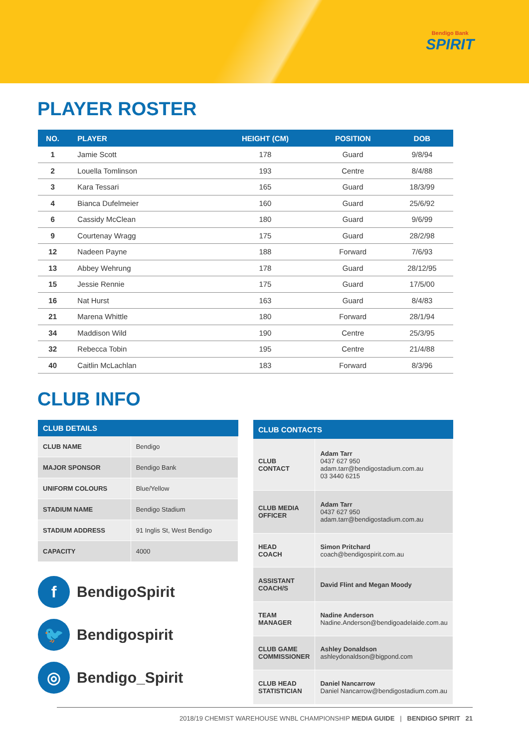Bendigo Bank
SPIRIT
PLAYER ROSTER
| NO. | PLAYER | HEIGHT (CM) | POSITION | DOB |
| --- | --- | --- | --- | --- |
| 1 | Jamie Scott | 178 | Guard | 9/8/94 |
| 2 | Louella Tomlinson | 193 | Centre | 8/4/88 |
| 3 | Kara Tessari | 165 | Guard | 18/3/99 |
| 4 | Bianca Dufelmeier | 160 | Guard | 25/6/92 |
| 6 | Cassidy McClean | 180 | Guard | 9/6/99 |
| 9 | Courtenay Wragg | 175 | Guard | 28/2/98 |
| 12 | Nadeen Payne | 188 | Forward | 7/6/93 |
| 13 | Abbey Wehrung | 178 | Guard | 28/12/95 |
| 15 | Jessie Rennie | 175 | Guard | 17/5/00 |
| 16 | Nat Hurst | 163 | Guard | 8/4/83 |
| 21 | Marena Whittle | 180 | Forward | 28/1/94 |
| 34 | Maddison Wild | 190 | Centre | 25/3/95 |
| 32 | Rebecca Tobin | 195 | Centre | 21/4/88 |
| 40 | Caitlin McLachlan | 183 | Forward | 8/3/96 |
CLUB INFO
| CLUB DETAILS | |
| --- | --- |
| CLUB NAME | Bendigo |
| MAJOR SPONSOR | Bendigo Bank |
| UNIFORM COLOURS | Blue/Yellow |
| STADIUM NAME | Bendigo Stadium |
| STADIUM ADDRESS | 91 Inglis St, West Bendigo |
| CAPACITY | 4000 |
f BendigoSpirit
🐦 Bendigospirit
◎ Bendigo_Spirit
| CLUB CONTACTS | |
| --- | --- |
| CLUB CONTACT | Adam Tarr 0437 627 950 adam.tarr@bendigostadium.com.au 03 3440 6215 |
| CLUB MEDIA OFFICER | Adam Tarr 0437 627 950 adam.tarr@bendigostadium.com.au |
| HEAD COACH | Simon Pritchard coach@bendigospirit.com.au |
| ASSISTANT COACH/S | David Flint and Megan Moody |
| TEAM MANAGER | Nadine Anderson Nadine.Anderson@bendigoadelaide.com.au |
| CLUB GAME COMMISSIONER | Ashley Donaldson ashleydonaldson@bigpond.com |
| CLUB HEAD STATISTICIAN | Daniel Nancarrow Daniel Nancarrow@bendigostadium.com.au |
2018/19 CHEMIST WAREHOUSE WNBL CHAMPIONSHIP MEDIA GUIDE | BENDIGO SPIRIT 21